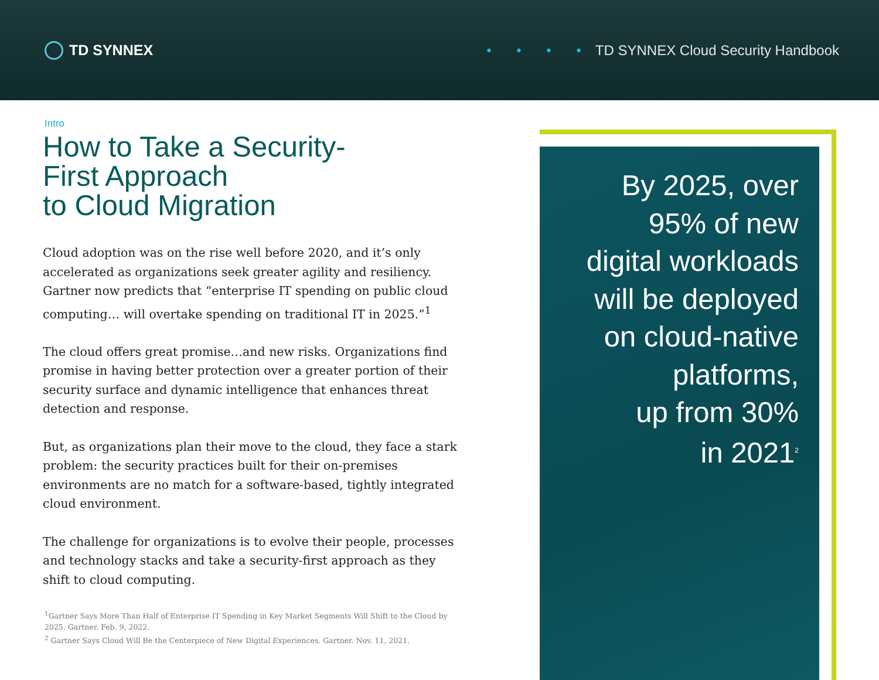TD SYNNEX
• • • • TD SYNNEX Cloud Security Handbook
Intro
How to Take a Security-
First Approach
to Cloud Migration
Cloud adoption was on the rise well before 2020, and it’s only accelerated as organizations seek greater agility and resiliency. Gartner now predicts that “enterprise IT spending on public cloud computing… will overtake spending on traditional IT in 2025.”<sup>1</sup>
The cloud offers great promise…and new risks. Organizations find promise in having better protection over a greater portion of their security surface and dynamic intelligence that enhances threat detection and response.
But, as organizations plan their move to the cloud, they face a stark problem: the security practices built for their on-premises environments are no match for a software-based, tightly integrated cloud environment.
The challenge for organizations is to evolve their people, processes and technology stacks and take a security-first approach as they shift to cloud computing.
<sup>1</sup> Gartner Says More Than Half of Enterprise IT Spending in Key Market Segments Will Shift to the Cloud by 2025. Gartner. Feb. 9, 2022.
<sup>2</sup> Gartner Says Cloud Will Be the Centerpiece of New Digital Experiences. Gartner. Nov. 11, 2021.
By 2025, over
95% of new
digital workloads
will be deployed
on cloud-native
platforms,
up from 30%
in 2021<sup>2</sup>